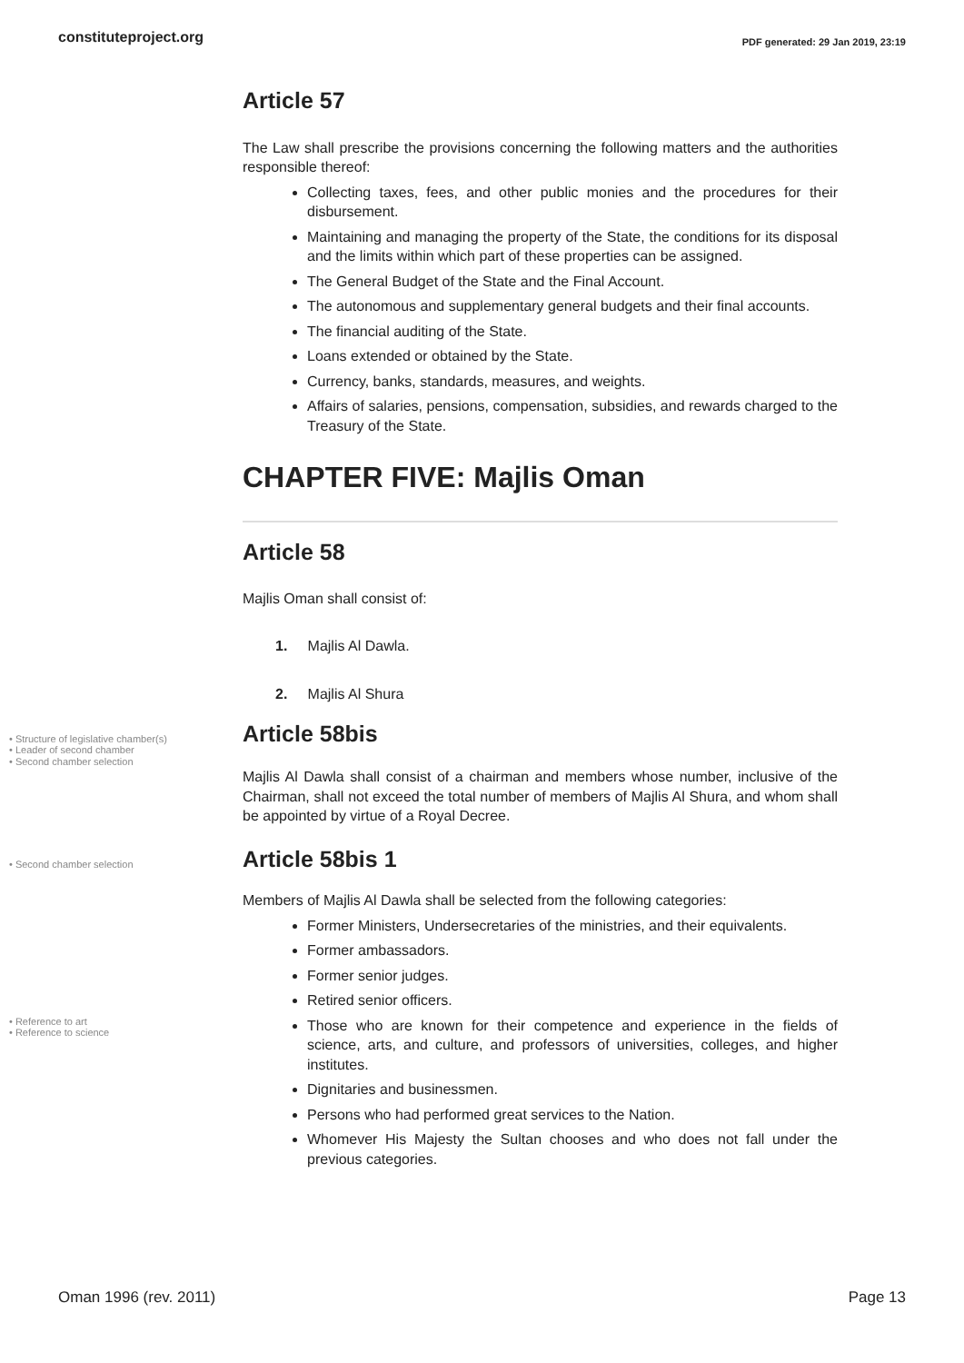constituteproject.org PDF generated: 29 Jan 2019, 23:19
Article 57
The Law shall prescribe the provisions concerning the following matters and the authorities responsible thereof:
Collecting taxes, fees, and other public monies and the procedures for their disbursement.
Maintaining and managing the property of the State, the conditions for its disposal and the limits within which part of these properties can be assigned.
The General Budget of the State and the Final Account.
The autonomous and supplementary general budgets and their final accounts.
The financial auditing of the State.
Loans extended or obtained by the State.
Currency, banks, standards, measures, and weights.
Affairs of salaries, pensions, compensation, subsidies, and rewards charged to the Treasury of the State.
CHAPTER FIVE: Majlis Oman
Article 58
Majlis Oman shall consist of:
1. Majlis Al Dawla.
2. Majlis Al Shura
• Structure of legislative chamber(s)
• Leader of second chamber
• Second chamber selection
Article 58bis
Majlis Al Dawla shall consist of a chairman and members whose number, inclusive of the Chairman, shall not exceed the total number of members of Majlis Al Shura, and whom shall be appointed by virtue of a Royal Decree.
• Second chamber selection
Article 58bis 1
Members of Majlis Al Dawla shall be selected from the following categories:
Former Ministers, Undersecretaries of the ministries, and their equivalents.
Former ambassadors.
Former senior judges.
Retired senior officers.
• Reference to art
• Reference to science
Those who are known for their competence and experience in the fields of science, arts, and culture, and professors of universities, colleges, and higher institutes.
Dignitaries and businessmen.
Persons who had performed great services to the Nation.
Whomever His Majesty the Sultan chooses and who does not fall under the previous categories.
Oman 1996 (rev. 2011) Page 13